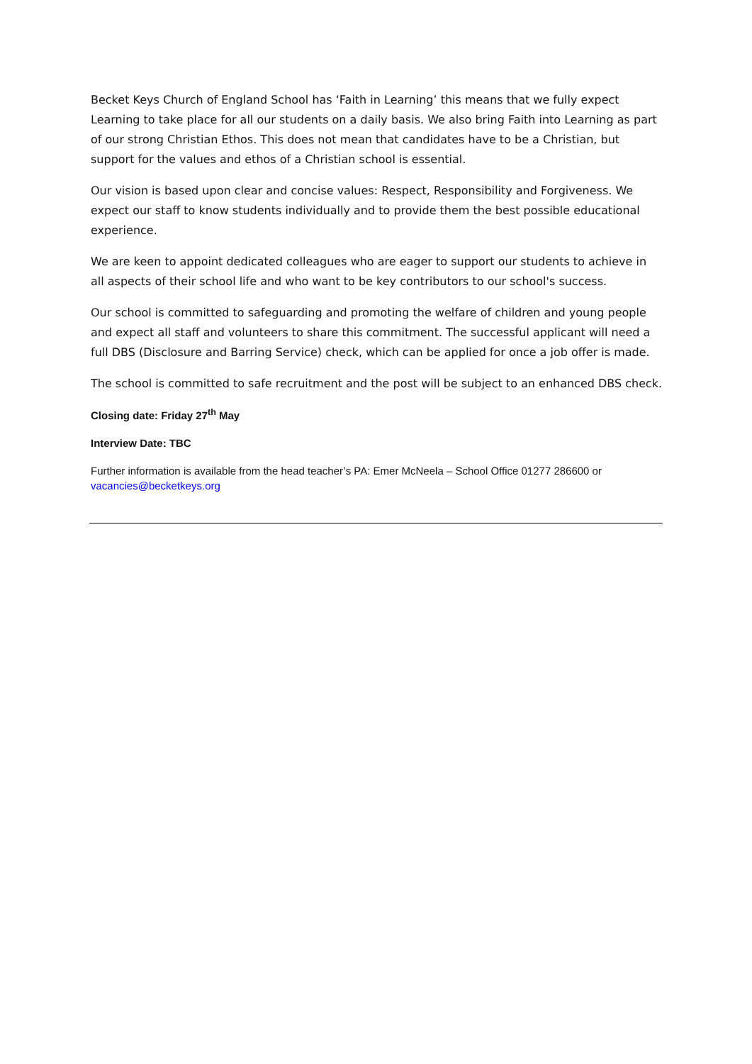Becket Keys Church of England School has ‘Faith in Learning’ this means that we fully expect Learning to take place for all our students on a daily basis. We also bring Faith into Learning as part of our strong Christian Ethos. This does not mean that candidates have to be a Christian, but support for the values and ethos of a Christian school is essential.
Our vision is based upon clear and concise values: Respect, Responsibility and Forgiveness. We expect our staff to know students individually and to provide them the best possible educational experience.
We are keen to appoint dedicated colleagues who are eager to support our students to achieve in all aspects of their school life and who want to be key contributors to our school's success.
Our school is committed to safeguarding and promoting the welfare of children and young people and expect all staff and volunteers to share this commitment. The successful applicant will need a full DBS (Disclosure and Barring Service) check, which can be applied for once a job offer is made.
The school is committed to safe recruitment and the post will be subject to an enhanced DBS check.
Closing date: Friday 27<sup>th</sup> May
Interview Date: TBC
Further information is available from the head teacher’s PA: Emer McNeela – School Office 01277 286600 or vacancies@becketkeys.org